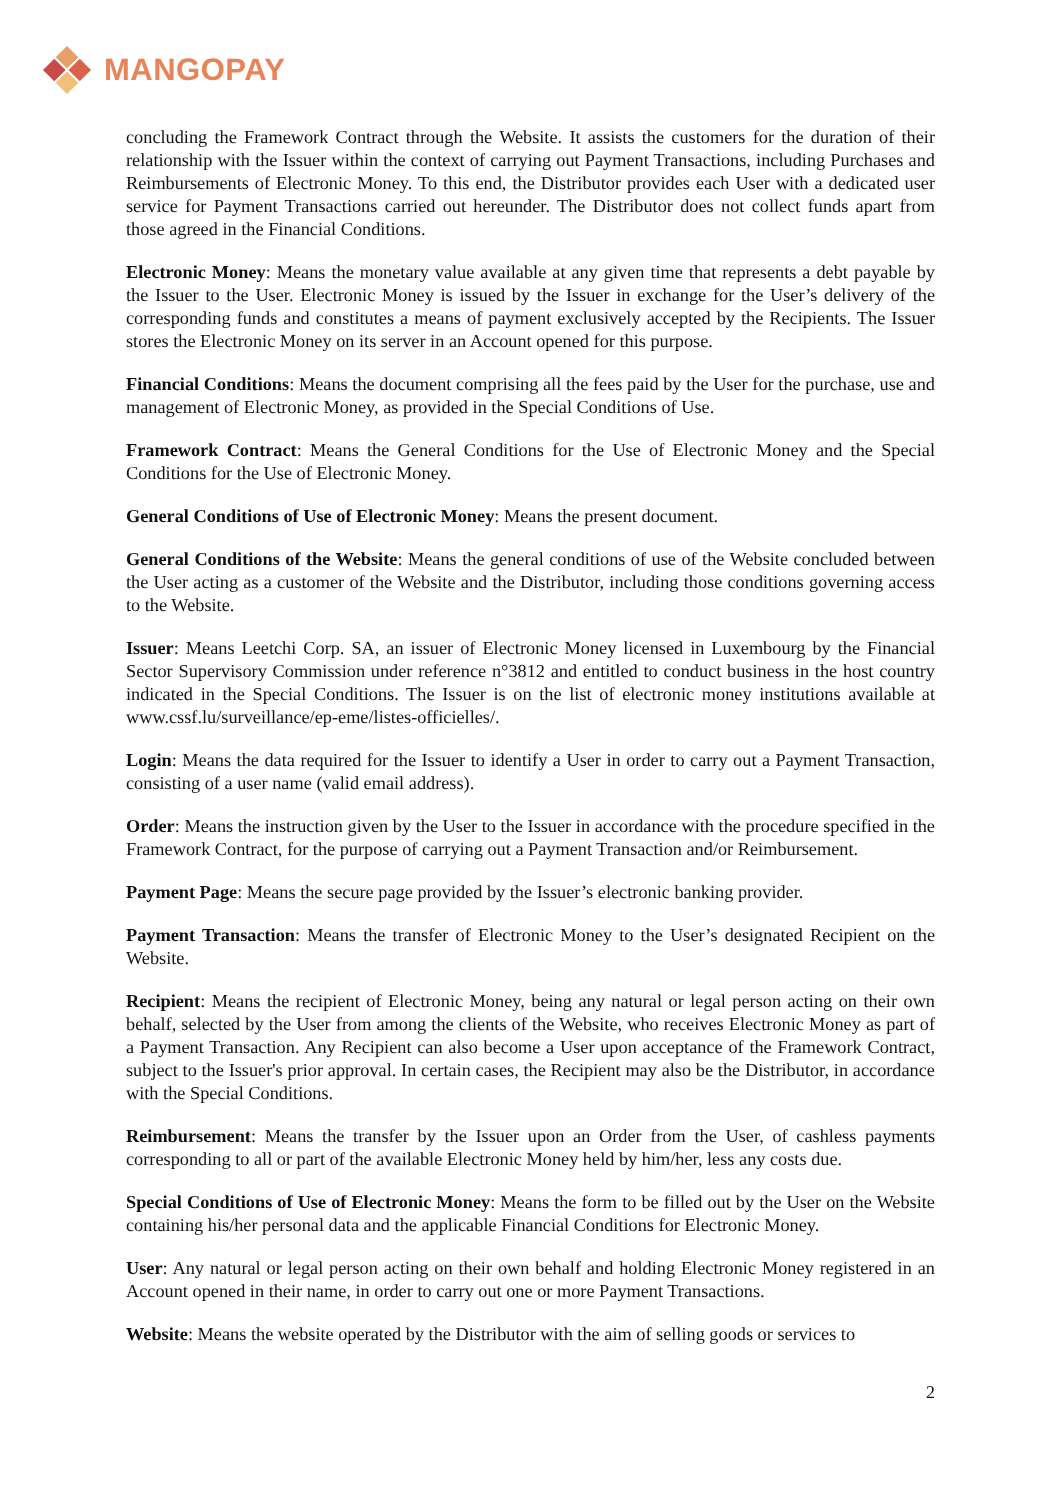MANGOPAY
concluding the Framework Contract through the Website. It assists the customers for the duration of their relationship with the Issuer within the context of carrying out Payment Transactions, including Purchases and Reimbursements of Electronic Money. To this end, the Distributor provides each User with a dedicated user service for Payment Transactions carried out hereunder. The Distributor does not collect funds apart from those agreed in the Financial Conditions.
Electronic Money: Means the monetary value available at any given time that represents a debt payable by the Issuer to the User. Electronic Money is issued by the Issuer in exchange for the User’s delivery of the corresponding funds and constitutes a means of payment exclusively accepted by the Recipients. The Issuer stores the Electronic Money on its server in an Account opened for this purpose.
Financial Conditions: Means the document comprising all the fees paid by the User for the purchase, use and management of Electronic Money, as provided in the Special Conditions of Use.
Framework Contract: Means the General Conditions for the Use of Electronic Money and the Special Conditions for the Use of Electronic Money.
General Conditions of Use of Electronic Money: Means the present document.
General Conditions of the Website: Means the general conditions of use of the Website concluded between the User acting as a customer of the Website and the Distributor, including those conditions governing access to the Website.
Issuer: Means Leetchi Corp. SA, an issuer of Electronic Money licensed in Luxembourg by the Financial Sector Supervisory Commission under reference n°3812 and entitled to conduct business in the host country indicated in the Special Conditions. The Issuer is on the list of electronic money institutions available at www.cssf.lu/surveillance/ep-eme/listes-officielles/.
Login: Means the data required for the Issuer to identify a User in order to carry out a Payment Transaction, consisting of a user name (valid email address).
Order: Means the instruction given by the User to the Issuer in accordance with the procedure specified in the Framework Contract, for the purpose of carrying out a Payment Transaction and/or Reimbursement.
Payment Page: Means the secure page provided by the Issuer’s electronic banking provider.
Payment Transaction: Means the transfer of Electronic Money to the User’s designated Recipient on the Website.
Recipient: Means the recipient of Electronic Money, being any natural or legal person acting on their own behalf, selected by the User from among the clients of the Website, who receives Electronic Money as part of a Payment Transaction. Any Recipient can also become a User upon acceptance of the Framework Contract, subject to the Issuer's prior approval. In certain cases, the Recipient may also be the Distributor, in accordance with the Special Conditions.
Reimbursement: Means the transfer by the Issuer upon an Order from the User, of cashless payments corresponding to all or part of the available Electronic Money held by him/her, less any costs due.
Special Conditions of Use of Electronic Money: Means the form to be filled out by the User on the Website containing his/her personal data and the applicable Financial Conditions for Electronic Money.
User: Any natural or legal person acting on their own behalf and holding Electronic Money registered in an Account opened in their name, in order to carry out one or more Payment Transactions.
Website: Means the website operated by the Distributor with the aim of selling goods or services to
2